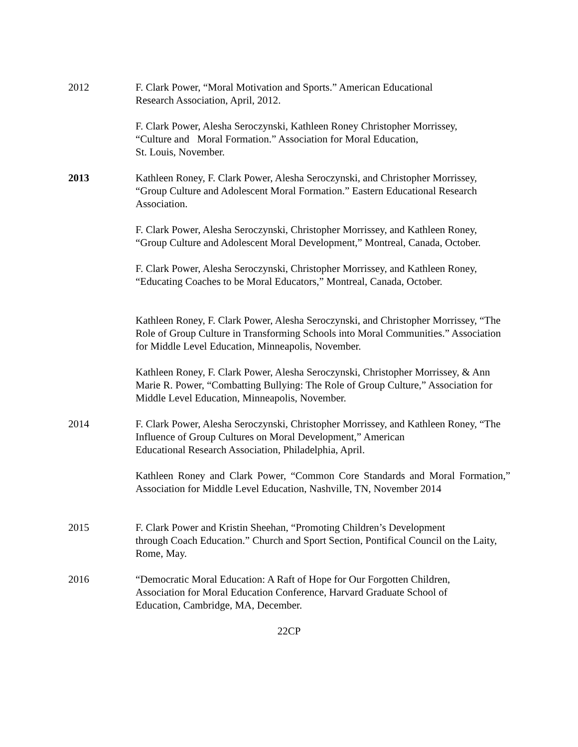2012 F. Clark Power, “Moral Motivation and Sports.” American Educational
Research Association, April, 2012.
F. Clark Power, Alesha Seroczynski, Kathleen Roney Christopher Morrissey,
“Culture and Moral Formation.” Association for Moral Education,
St. Louis, November.
2013 Kathleen Roney, F. Clark Power, Alesha Seroczynski, and Christopher Morrissey, “Group Culture and Adolescent Moral Formation.” Eastern Educational Research Association.
F. Clark Power, Alesha Seroczynski, Christopher Morrissey, and Kathleen Roney, “Group Culture and Adolescent Moral Development,” Montreal, Canada, October.
F. Clark Power, Alesha Seroczynski, Christopher Morrissey, and Kathleen Roney, “Educating Coaches to be Moral Educators,” Montreal, Canada, October.
Kathleen Roney, F. Clark Power, Alesha Seroczynski, and Christopher Morrissey, “The Role of Group Culture in Transforming Schools into Moral Communities.” Association for Middle Level Education, Minneapolis, November.
Kathleen Roney, F. Clark Power, Alesha Seroczynski, Christopher Morrissey, & Ann Marie R. Power, “Combatting Bullying: The Role of Group Culture,” Association for Middle Level Education, Minneapolis, November.
2014 F. Clark Power, Alesha Seroczynski, Christopher Morrissey, and Kathleen Roney, “The Influence of Group Cultures on Moral Development,” American
Educational Research Association, Philadelphia, April.
Kathleen Roney and Clark Power, “Common Core Standards and Moral Formation,” Association for Middle Level Education, Nashville, TN, November 2014
2015 F. Clark Power and Kristin Sheehan, “Promoting Children’s Development
through Coach Education.” Church and Sport Section, Pontifical Council on the Laity, Rome, May.
2016 “Democratic Moral Education: A Raft of Hope for Our Forgotten Children,
Association for Moral Education Conference, Harvard Graduate School of
Education, Cambridge, MA, December.
22CP